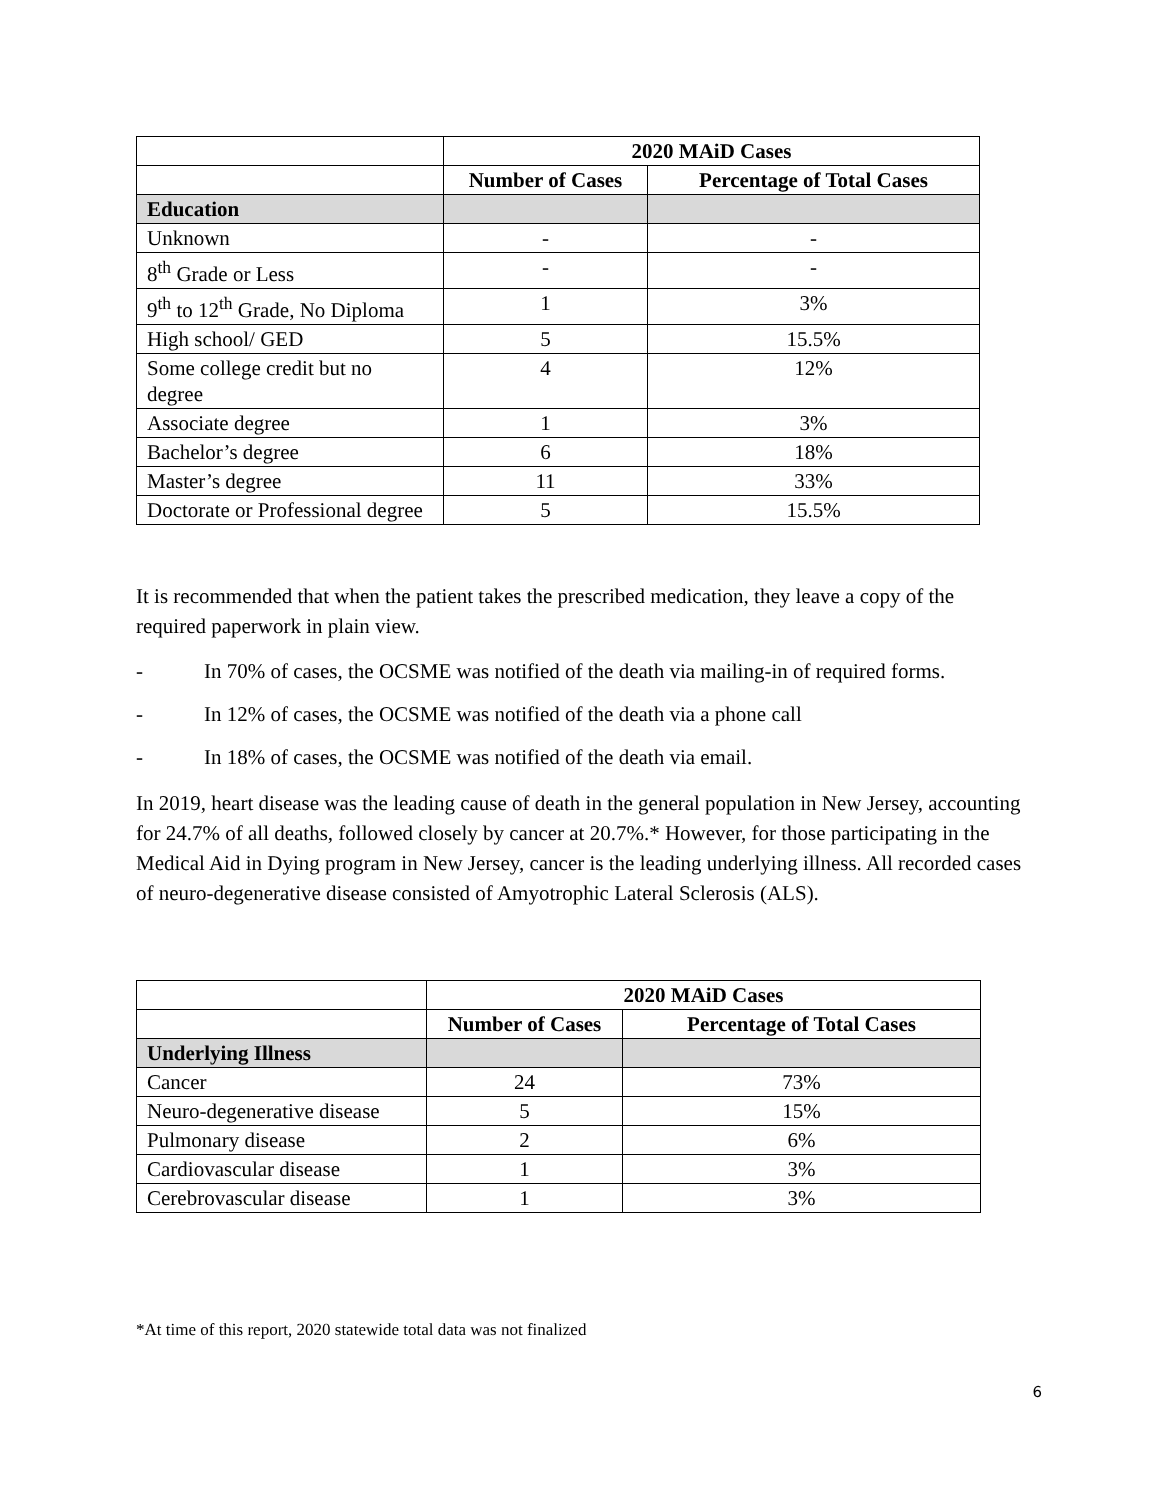| | 2020 MAiD Cases | |
| | Number of Cases | Percentage of Total Cases |
| Education | | |
| Unknown | - | - |
| 8<sup>th</sup> Grade or Less | - | - |
| 9<sup>th</sup> to 12<sup>th</sup> Grade, No Diploma | 1 | 3% |
| High school/ GED | 5 | 15.5% |
| Some college credit but no degree | 4 | 12% |
| Associate degree | 1 | 3% |
| Bachelor’s degree | 6 | 18% |
| Master’s degree | 11 | 33% |
| Doctorate or Professional degree | 5 | 15.5% |
It is recommended that when the patient takes the prescribed medication, they leave a copy of the required paperwork in plain view.
- In 70% of cases, the OCSME was notified of the death via mailing-in of required forms.
- In 12% of cases, the OCSME was notified of the death via a phone call
- In 18% of cases, the OCSME was notified of the death via email.
In 2019, heart disease was the leading cause of death in the general population in New Jersey, accounting for 24.7% of all deaths, followed closely by cancer at 20.7%.* However, for those participating in the Medical Aid in Dying program in New Jersey, cancer is the leading underlying illness. All recorded cases of neuro-degenerative disease consisted of Amyotrophic Lateral Sclerosis (ALS).
| | 2020 MAiD Cases | |
| | Number of Cases | Percentage of Total Cases |
| Underlying Illness | | |
| Cancer | 24 | 73% |
| Neuro-degenerative disease | 5 | 15% |
| Pulmonary disease | 2 | 6% |
| Cardiovascular disease | 1 | 3% |
| Cerebrovascular disease | 1 | 3% |
*At time of this report, 2020 statewide total data was not finalized
6